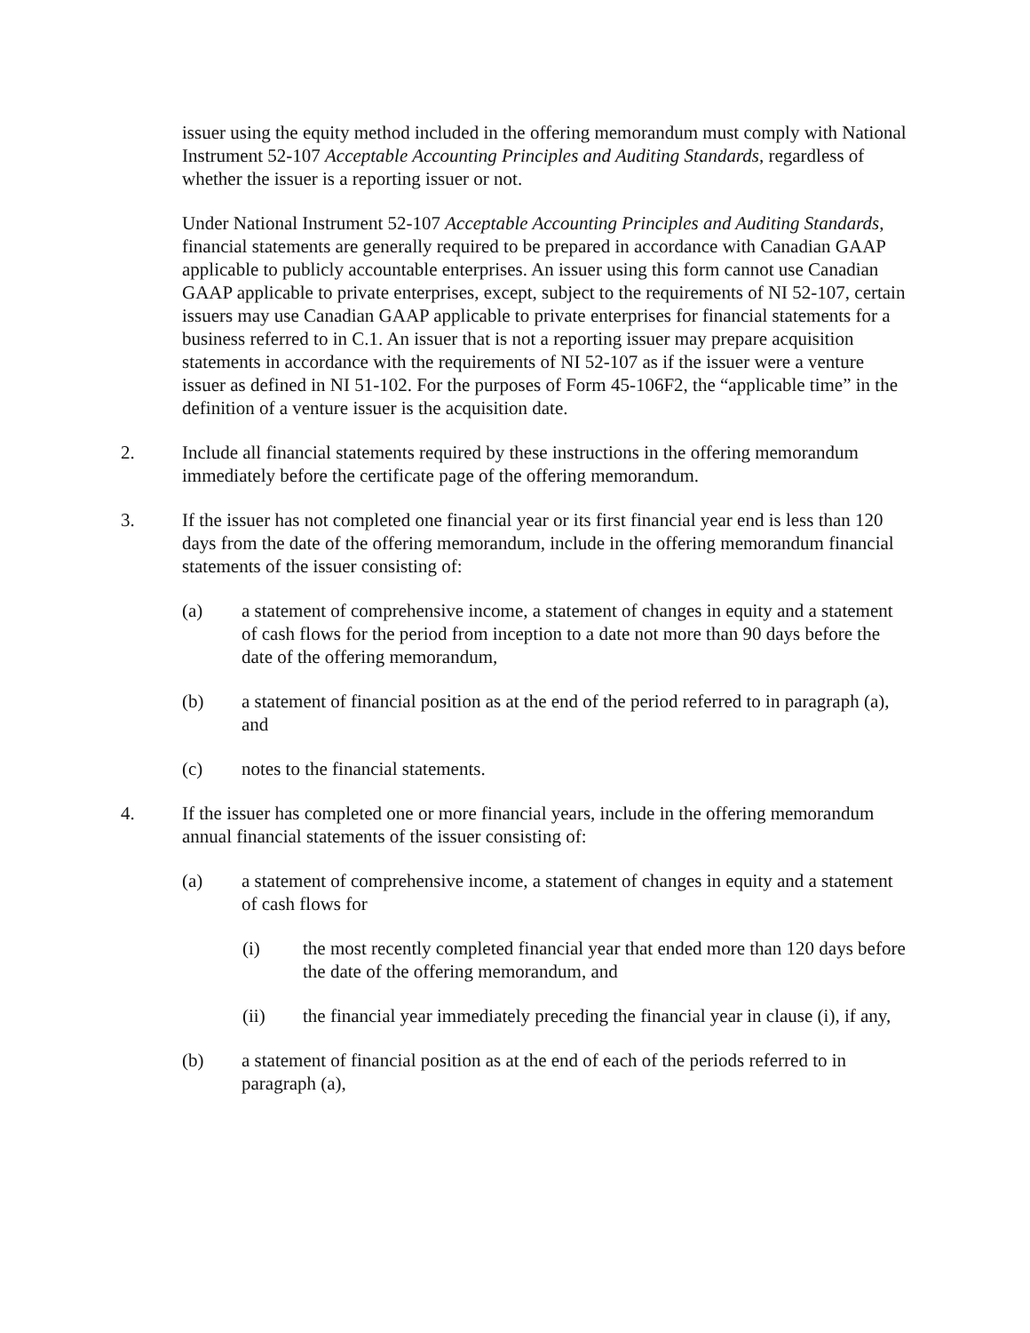issuer using the equity method included in the offering memorandum must comply with National Instrument 52-107 Acceptable Accounting Principles and Auditing Standards, regardless of whether the issuer is a reporting issuer or not.
Under National Instrument 52-107 Acceptable Accounting Principles and Auditing Standards, financial statements are generally required to be prepared in accordance with Canadian GAAP applicable to publicly accountable enterprises. An issuer using this form cannot use Canadian GAAP applicable to private enterprises, except, subject to the requirements of NI 52-107, certain issuers may use Canadian GAAP applicable to private enterprises for financial statements for a business referred to in C.1. An issuer that is not a reporting issuer may prepare acquisition statements in accordance with the requirements of NI 52-107 as if the issuer were a venture issuer as defined in NI 51-102. For the purposes of Form 45-106F2, the “applicable time” in the definition of a venture issuer is the acquisition date.
2. Include all financial statements required by these instructions in the offering memorandum immediately before the certificate page of the offering memorandum.
3. If the issuer has not completed one financial year or its first financial year end is less than 120 days from the date of the offering memorandum, include in the offering memorandum financial statements of the issuer consisting of:
(a) a statement of comprehensive income, a statement of changes in equity and a statement of cash flows for the period from inception to a date not more than 90 days before the date of the offering memorandum,
(b) a statement of financial position as at the end of the period referred to in paragraph (a), and
(c) notes to the financial statements.
4. If the issuer has completed one or more financial years, include in the offering memorandum annual financial statements of the issuer consisting of:
(a) a statement of comprehensive income, a statement of changes in equity and a statement of cash flows for
(i) the most recently completed financial year that ended more than 120 days before the date of the offering memorandum, and
(ii) the financial year immediately preceding the financial year in clause (i), if any,
(b) a statement of financial position as at the end of each of the periods referred to in paragraph (a),